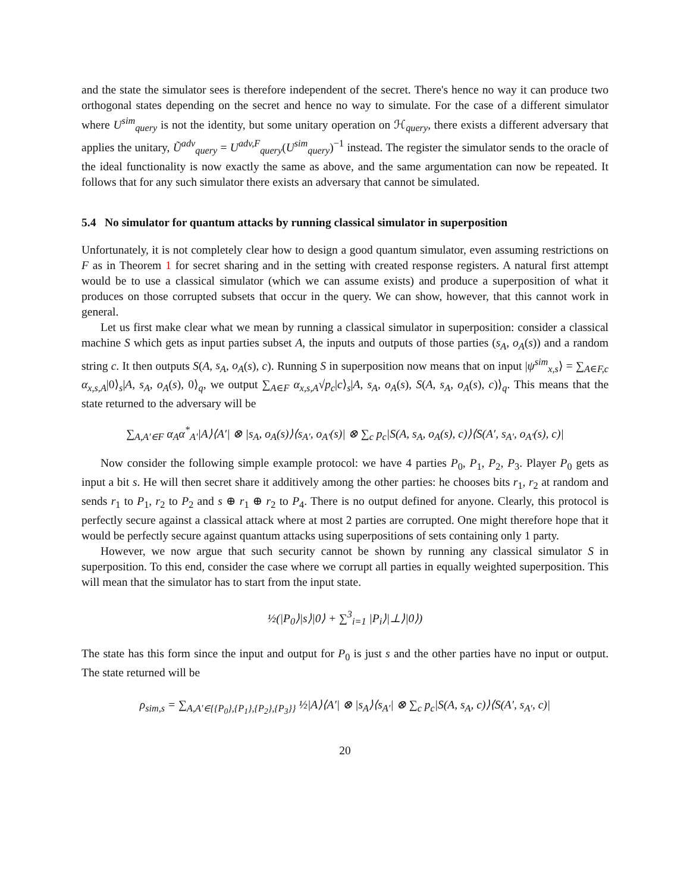and the state the simulator sees is therefore independent of the secret. There's hence no way it can produce two orthogonal states depending on the secret and hence no way to simulate. For the case of a different simulator where U<sup>sim</sup><sub>query</sub> is not the identity, but some unitary operation on ℋ<sub>query</sub>, there exists a different adversary that applies the unitary, Ũ<sup>adv</sup><sub>query</sub> = U<sup>adv,F</sup><sub>query</sub>(U<sup>sim</sup><sub>query</sub>)<sup>−1</sup> instead. The register the simulator sends to the oracle of the ideal functionality is now exactly the same as above, and the same argumentation can now be repeated. It follows that for any such simulator there exists an adversary that cannot be simulated.
5.4 No simulator for quantum attacks by running classical simulator in superposition
Unfortunately, it is not completely clear how to design a good quantum simulator, even assuming restrictions on F as in Theorem 1 for secret sharing and in the setting with created response registers. A natural first attempt would be to use a classical simulator (which we can assume exists) and produce a superposition of what it produces on those corrupted subsets that occur in the query. We can show, however, that this cannot work in general.
Let us first make clear what we mean by running a classical simulator in superposition: consider a classical machine S which gets as input parties subset A, the inputs and outputs of those parties (s<sub>A</sub>, o<sub>A</sub>(s)) and a random string c. It then outputs S(A, s<sub>A</sub>, o<sub>A</sub>(s), c). Running S in superposition now means that on input |ψ<sup>sim</sup><sub>x,s</sub>⟩ = ∑<sub>A∈F,c</sub> α<sub>x,s,A</sub>|0⟩<sub>s</sub>|A, s<sub>A</sub>, o<sub>A</sub>(s), 0⟩<sub>q</sub>, we output ∑<sub>A∈F</sub> α<sub>x,s,A</sub>√p<sub>c</sub>|c⟩<sub>s</sub>|A, s<sub>A</sub>, o<sub>A</sub>(s), S(A, s<sub>A</sub>, o<sub>A</sub>(s), c)⟩<sub>q</sub>. This means that the state returned to the adversary will be
∑<sub>A,A′∈F</sub> α<sub>A</sub>α<sup>*</sup><sub>A′</sub>|A⟩⟨A′| ⊗ |s<sub>A</sub>, o<sub>A</sub>(s)⟩⟨s<sub>A′</sub>, o<sub>A′</sub>(s)| ⊗ ∑<sub>c</sub> p<sub>c</sub>|S(A, s<sub>A</sub>, o<sub>A</sub>(s), c)⟩⟨S(A′, s<sub>A′</sub>, o<sub>A′</sub>(s), c)|
Now consider the following simple example protocol: we have 4 parties P<sub>0</sub>, P<sub>1</sub>, P<sub>2</sub>, P<sub>3</sub>. Player P<sub>0</sub> gets as input a bit s. He will then secret share it additively among the other parties: he chooses bits r<sub>1</sub>, r<sub>2</sub> at random and sends r<sub>1</sub> to P<sub>1</sub>, r<sub>2</sub> to P<sub>2</sub> and s ⊕ r<sub>1</sub> ⊕ r<sub>2</sub> to P<sub>4</sub>. There is no output defined for anyone. Clearly, this protocol is perfectly secure against a classical attack where at most 2 parties are corrupted. One might therefore hope that it would be perfectly secure against quantum attacks using superpositions of sets containing only 1 party.
However, we now argue that such security cannot be shown by running any classical simulator S in superposition. To this end, consider the case where we corrupt all parties in equally weighted superposition. This will mean that the simulator has to start from the input state.
½(|P<sub>0</sub>⟩|s⟩|0⟩ + ∑<sup>3</sup><sub>i=1</sub> |P<sub>i</sub>⟩|⊥⟩|0⟩)
The state has this form since the input and output for P<sub>0</sub> is just s and the other parties have no input or output. The state returned will be
ρ<sub>sim,s</sub> = ∑<sub>A,A′∈{{P<sub>0</sub>},{P<sub>1</sub>},{P<sub>2</sub>},{P<sub>3</sub>}}</sub> ½|A⟩⟨A′| ⊗ |s<sub>A</sub>⟩⟨s<sub>A′</sub>| ⊗ ∑<sub>c</sub> p<sub>c</sub>|S(A, s<sub>A</sub>, c)⟩⟨S(A′, s<sub>A′</sub>, c)|
20